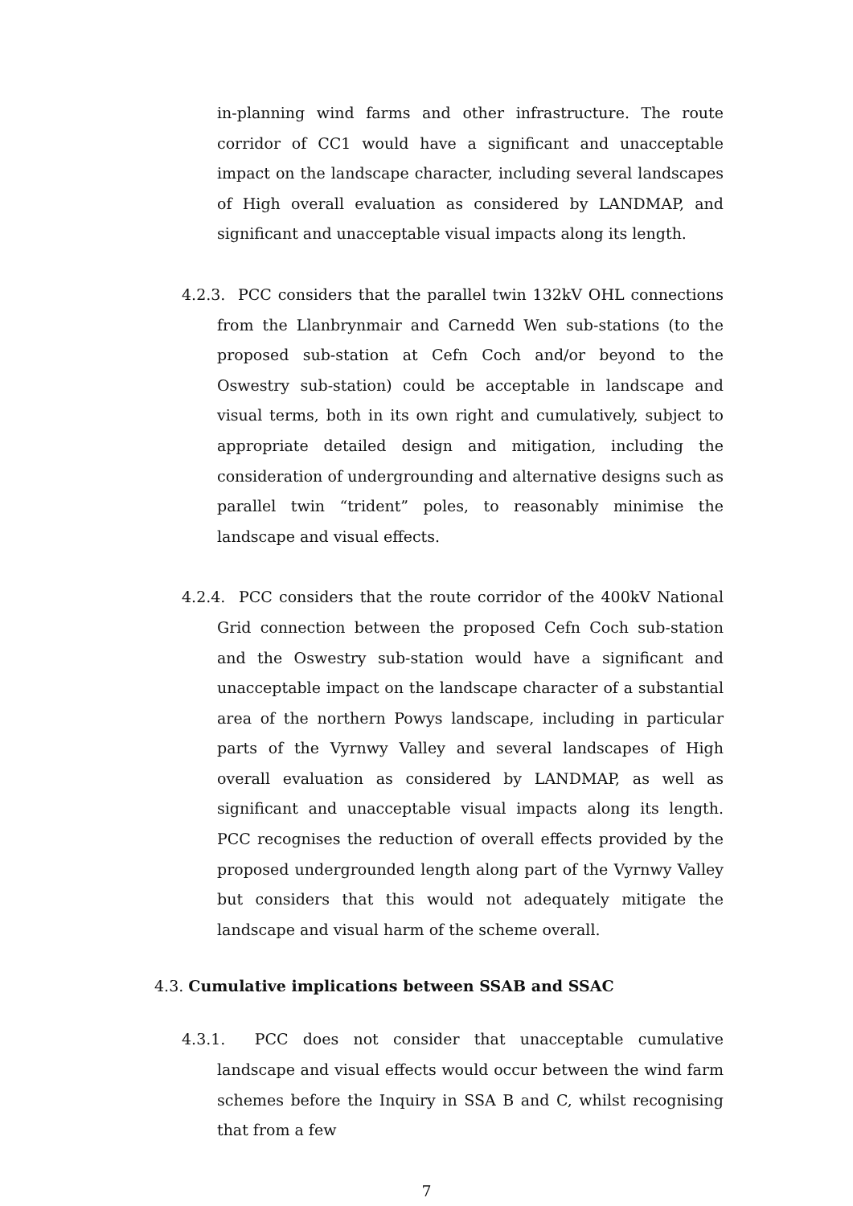in-planning wind farms and other infrastructure. The route corridor of CC1 would have a significant and unacceptable impact on the landscape character, including several landscapes of High overall evaluation as considered by LANDMAP, and significant and unacceptable visual impacts along its length.
4.2.3. PCC considers that the parallel twin 132kV OHL connections from the Llanbrynmair and Carnedd Wen sub-stations (to the proposed sub-station at Cefn Coch and/or beyond to the Oswestry sub-station) could be acceptable in landscape and visual terms, both in its own right and cumulatively, subject to appropriate detailed design and mitigation, including the consideration of undergrounding and alternative designs such as parallel twin “trident” poles, to reasonably minimise the landscape and visual effects.
4.2.4. PCC considers that the route corridor of the 400kV National Grid connection between the proposed Cefn Coch sub-station and the Oswestry sub-station would have a significant and unacceptable impact on the landscape character of a substantial area of the northern Powys landscape, including in particular parts of the Vyrnwy Valley and several landscapes of High overall evaluation as considered by LANDMAP, as well as significant and unacceptable visual impacts along its length. PCC recognises the reduction of overall effects provided by the proposed undergrounded length along part of the Vyrnwy Valley but considers that this would not adequately mitigate the landscape and visual harm of the scheme overall.
4.3. Cumulative implications between SSAB and SSAC
4.3.1. PCC does not consider that unacceptable cumulative landscape and visual effects would occur between the wind farm schemes before the Inquiry in SSA B and C, whilst recognising that from a few
7